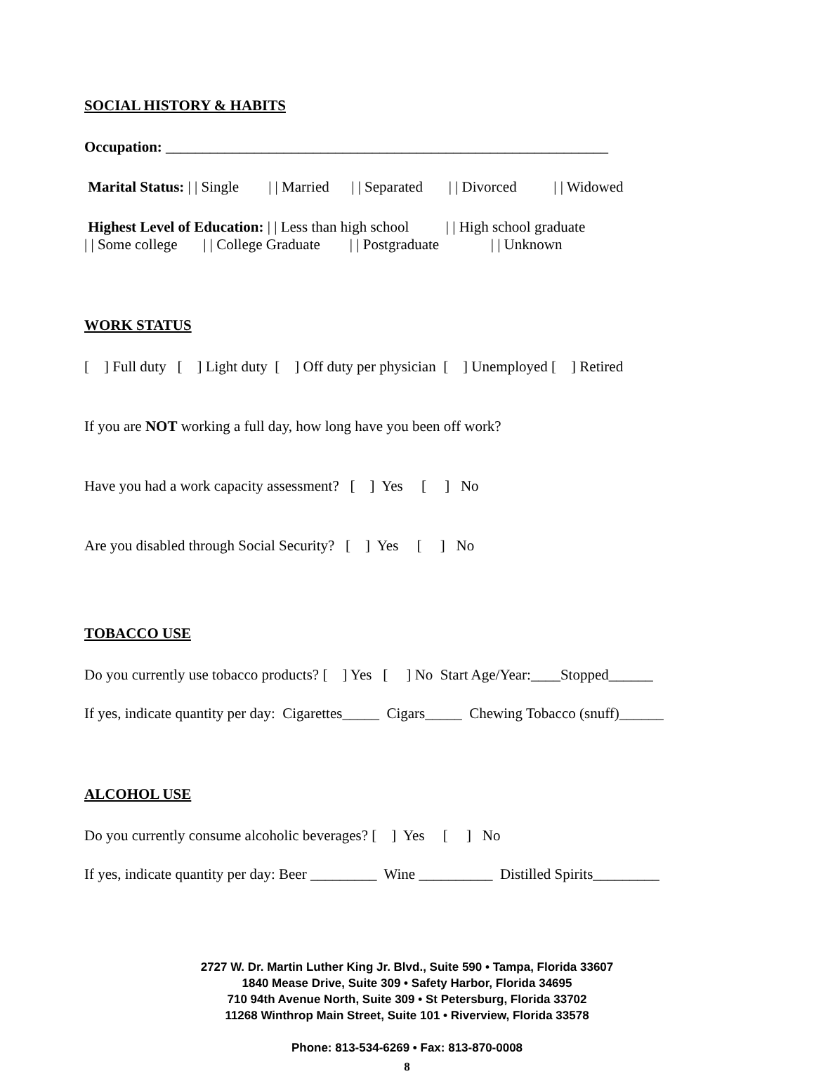SOCIAL HISTORY & HABITS
Occupation: ____________________________________________________________
Marital Status: | | Single | | Married | | Separated | | Divorced | | Widowed
Highest Level of Education: | | Less than high school | | High school graduate
| | Some college | | College Graduate | | Postgraduate | | Unknown
WORK STATUS
[ ] Full duty [ ] Light duty [ ] Off duty per physician [ ] Unemployed [ ] Retired
If you are NOT working a full day, how long have you been off work?
Have you had a work capacity assessment? [ ] Yes [ ] No
Are you disabled through Social Security? [ ] Yes [ ] No
TOBACCO USE
Do you currently use tobacco products? [ ] Yes [ ] No Start Age/Year:____Stopped______
If yes, indicate quantity per day: Cigarettes_____ Cigars_____ Chewing Tobacco (snuff)______
ALCOHOL USE
Do you currently consume alcoholic beverages? [ ] Yes [ ] No
If yes, indicate quantity per day: Beer _________ Wine __________ Distilled Spirits_________
2727 W. Dr. Martin Luther King Jr. Blvd., Suite 590 • Tampa, Florida 33607
1840 Mease Drive, Suite 309 • Safety Harbor, Florida 34695
710 94th Avenue North, Suite 309 • St Petersburg, Florida 33702
11268 Winthrop Main Street, Suite 101 • Riverview, Florida 33578
Phone: 813-534-6269 • Fax: 813-870-0008
8